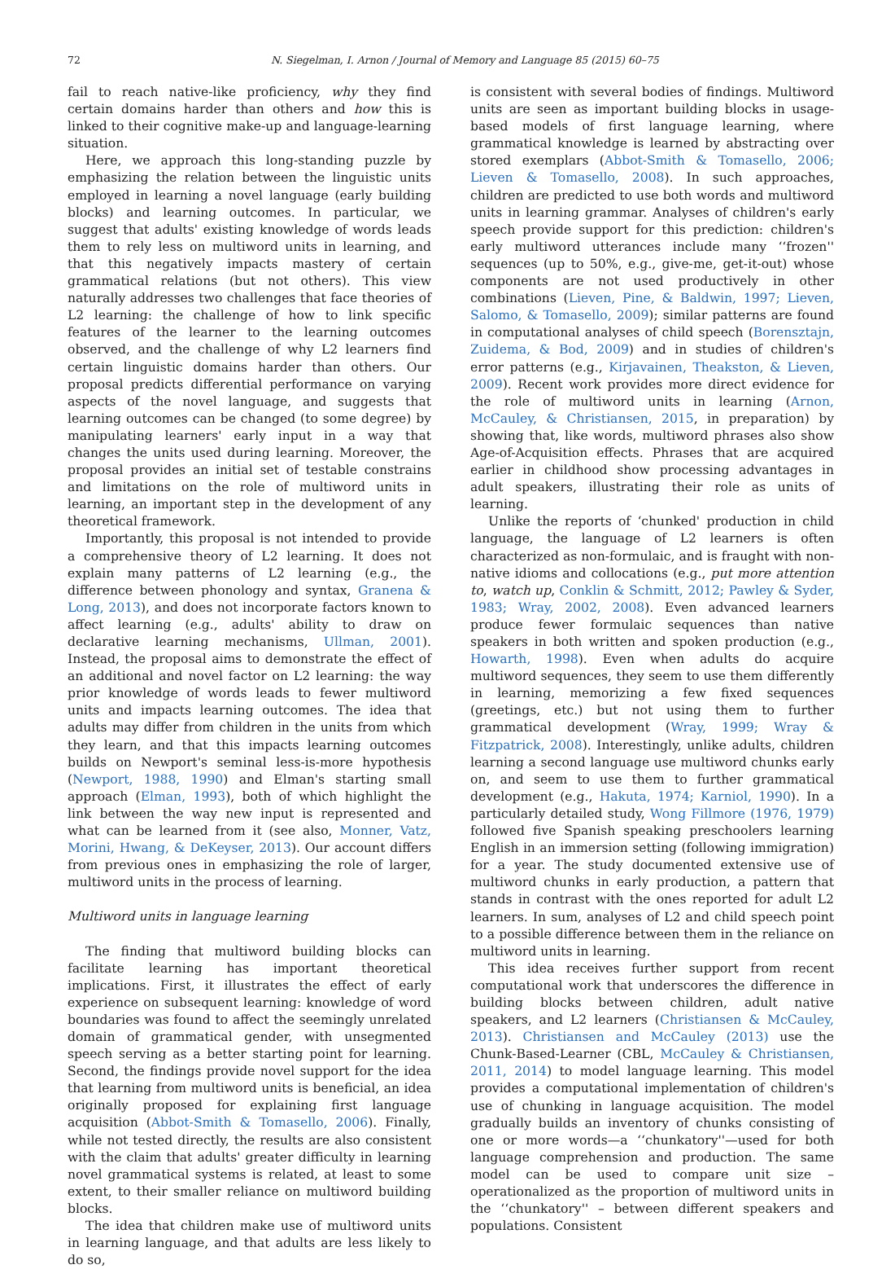72 N. Siegelman, I. Arnon / Journal of Memory and Language 85 (2015) 60–75
fail to reach native-like proficiency, why they find certain domains harder than others and how this is linked to their cognitive make-up and language-learning situation.
Here, we approach this long-standing puzzle by emphasizing the relation between the linguistic units employed in learning a novel language (early building blocks) and learning outcomes. In particular, we suggest that adults' existing knowledge of words leads them to rely less on multiword units in learning, and that this negatively impacts mastery of certain grammatical relations (but not others). This view naturally addresses two challenges that face theories of L2 learning: the challenge of how to link specific features of the learner to the learning outcomes observed, and the challenge of why L2 learners find certain linguistic domains harder than others. Our proposal predicts differential performance on varying aspects of the novel language, and suggests that learning outcomes can be changed (to some degree) by manipulating learners' early input in a way that changes the units used during learning. Moreover, the proposal provides an initial set of testable constrains and limitations on the role of multiword units in learning, an important step in the development of any theoretical framework.
Importantly, this proposal is not intended to provide a comprehensive theory of L2 learning. It does not explain many patterns of L2 learning (e.g., the difference between phonology and syntax, Granena & Long, 2013), and does not incorporate factors known to affect learning (e.g., adults' ability to draw on declarative learning mechanisms, Ullman, 2001). Instead, the proposal aims to demonstrate the effect of an additional and novel factor on L2 learning: the way prior knowledge of words leads to fewer multiword units and impacts learning outcomes. The idea that adults may differ from children in the units from which they learn, and that this impacts learning outcomes builds on Newport's seminal less-is-more hypothesis (Newport, 1988, 1990) and Elman's starting small approach (Elman, 1993), both of which highlight the link between the way new input is represented and what can be learned from it (see also, Monner, Vatz, Morini, Hwang, & DeKeyser, 2013). Our account differs from previous ones in emphasizing the role of larger, multiword units in the process of learning.
Multiword units in language learning
The finding that multiword building blocks can facilitate learning has important theoretical implications. First, it illustrates the effect of early experience on subsequent learning: knowledge of word boundaries was found to affect the seemingly unrelated domain of grammatical gender, with unsegmented speech serving as a better starting point for learning. Second, the findings provide novel support for the idea that learning from multiword units is beneficial, an idea originally proposed for explaining first language acquisition (Abbot-Smith & Tomasello, 2006). Finally, while not tested directly, the results are also consistent with the claim that adults' greater difficulty in learning novel grammatical systems is related, at least to some extent, to their smaller reliance on multiword building blocks.
The idea that children make use of multiword units in learning language, and that adults are less likely to do so,
is consistent with several bodies of findings. Multiword units are seen as important building blocks in usage-based models of first language learning, where grammatical knowledge is learned by abstracting over stored exemplars (Abbot-Smith & Tomasello, 2006; Lieven & Tomasello, 2008). In such approaches, children are predicted to use both words and multiword units in learning grammar. Analyses of children's early speech provide support for this prediction: children's early multiword utterances include many ‘‘frozen'' sequences (up to 50%, e.g., give-me, get-it-out) whose components are not used productively in other combinations (Lieven, Pine, & Baldwin, 1997; Lieven, Salomo, & Tomasello, 2009); similar patterns are found in computational analyses of child speech (Borensztajn, Zuidema, & Bod, 2009) and in studies of children's error patterns (e.g., Kirjavainen, Theakston, & Lieven, 2009). Recent work provides more direct evidence for the role of multiword units in learning (Arnon, McCauley, & Christiansen, 2015, in preparation) by showing that, like words, multiword phrases also show Age-of-Acquisition effects. Phrases that are acquired earlier in childhood show processing advantages in adult speakers, illustrating their role as units of learning.
Unlike the reports of ‘chunked' production in child language, the language of L2 learners is often characterized as non-formulaic, and is fraught with non-native idioms and collocations (e.g., put more attention to, watch up, Conklin & Schmitt, 2012; Pawley & Syder, 1983; Wray, 2002, 2008). Even advanced learners produce fewer formulaic sequences than native speakers in both written and spoken production (e.g., Howarth, 1998). Even when adults do acquire multiword sequences, they seem to use them differently in learning, memorizing a few fixed sequences (greetings, etc.) but not using them to further grammatical development (Wray, 1999; Wray & Fitzpatrick, 2008). Interestingly, unlike adults, children learning a second language use multiword chunks early on, and seem to use them to further grammatical development (e.g., Hakuta, 1974; Karniol, 1990). In a particularly detailed study, Wong Fillmore (1976, 1979) followed five Spanish speaking preschoolers learning English in an immersion setting (following immigration) for a year. The study documented extensive use of multiword chunks in early production, a pattern that stands in contrast with the ones reported for adult L2 learners. In sum, analyses of L2 and child speech point to a possible difference between them in the reliance on multiword units in learning.
This idea receives further support from recent computational work that underscores the difference in building blocks between children, adult native speakers, and L2 learners (Christiansen & McCauley, 2013). Christiansen and McCauley (2013) use the Chunk-Based-Learner (CBL, McCauley & Christiansen, 2011, 2014) to model language learning. This model provides a computational implementation of children's use of chunking in language acquisition. The model gradually builds an inventory of chunks consisting of one or more words—a ‘‘chunkatory''—used for both language comprehension and production. The same model can be used to compare unit size – operationalized as the proportion of multiword units in the ‘‘chunkatory'' – between different speakers and populations. Consistent